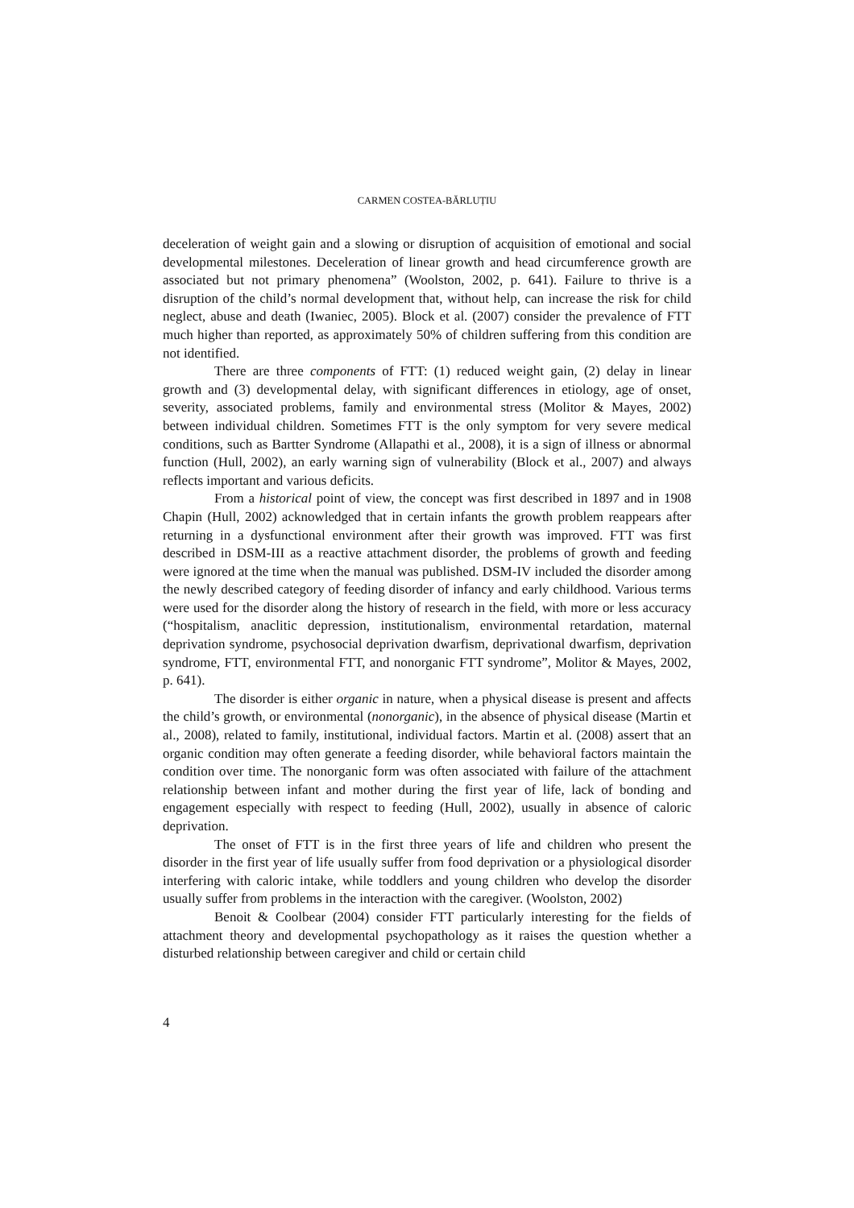CARMEN COSTEA-BĂRLUȚIU
deceleration of weight gain and a slowing or disruption of acquisition of emotional and social developmental milestones. Deceleration of linear growth and head circumference growth are associated but not primary phenomena” (Woolston, 2002, p. 641). Failure to thrive is a disruption of the child’s normal development that, without help, can increase the risk for child neglect, abuse and death (Iwaniec, 2005). Block et al. (2007) consider the prevalence of FTT much higher than reported, as approximately 50% of children suffering from this condition are not identified.
There are three components of FTT: (1) reduced weight gain, (2) delay in linear growth and (3) developmental delay, with significant differences in etiology, age of onset, severity, associated problems, family and environmental stress (Molitor & Mayes, 2002) between individual children. Sometimes FTT is the only symptom for very severe medical conditions, such as Bartter Syndrome (Allapathi et al., 2008), it is a sign of illness or abnormal function (Hull, 2002), an early warning sign of vulnerability (Block et al., 2007) and always reflects important and various deficits.
From a historical point of view, the concept was first described in 1897 and in 1908 Chapin (Hull, 2002) acknowledged that in certain infants the growth problem reappears after returning in a dysfunctional environment after their growth was improved. FTT was first described in DSM-III as a reactive attachment disorder, the problems of growth and feeding were ignored at the time when the manual was published. DSM-IV included the disorder among the newly described category of feeding disorder of infancy and early childhood. Various terms were used for the disorder along the history of research in the field, with more or less accuracy (“hospitalism, anaclitic depression, institutionalism, environmental retardation, maternal deprivation syndrome, psychosocial deprivation dwarfism, deprivational dwarfism, deprivation syndrome, FTT, environmental FTT, and nonorganic FTT syndrome”, Molitor & Mayes, 2002, p. 641).
The disorder is either organic in nature, when a physical disease is present and affects the child’s growth, or environmental (nonorganic), in the absence of physical disease (Martin et al., 2008), related to family, institutional, individual factors. Martin et al. (2008) assert that an organic condition may often generate a feeding disorder, while behavioral factors maintain the condition over time. The nonorganic form was often associated with failure of the attachment relationship between infant and mother during the first year of life, lack of bonding and engagement especially with respect to feeding (Hull, 2002), usually in absence of caloric deprivation.
The onset of FTT is in the first three years of life and children who present the disorder in the first year of life usually suffer from food deprivation or a physiological disorder interfering with caloric intake, while toddlers and young children who develop the disorder usually suffer from problems in the interaction with the caregiver. (Woolston, 2002)
Benoit & Coolbear (2004) consider FTT particularly interesting for the fields of attachment theory and developmental psychopathology as it raises the question whether a disturbed relationship between caregiver and child or certain child
4